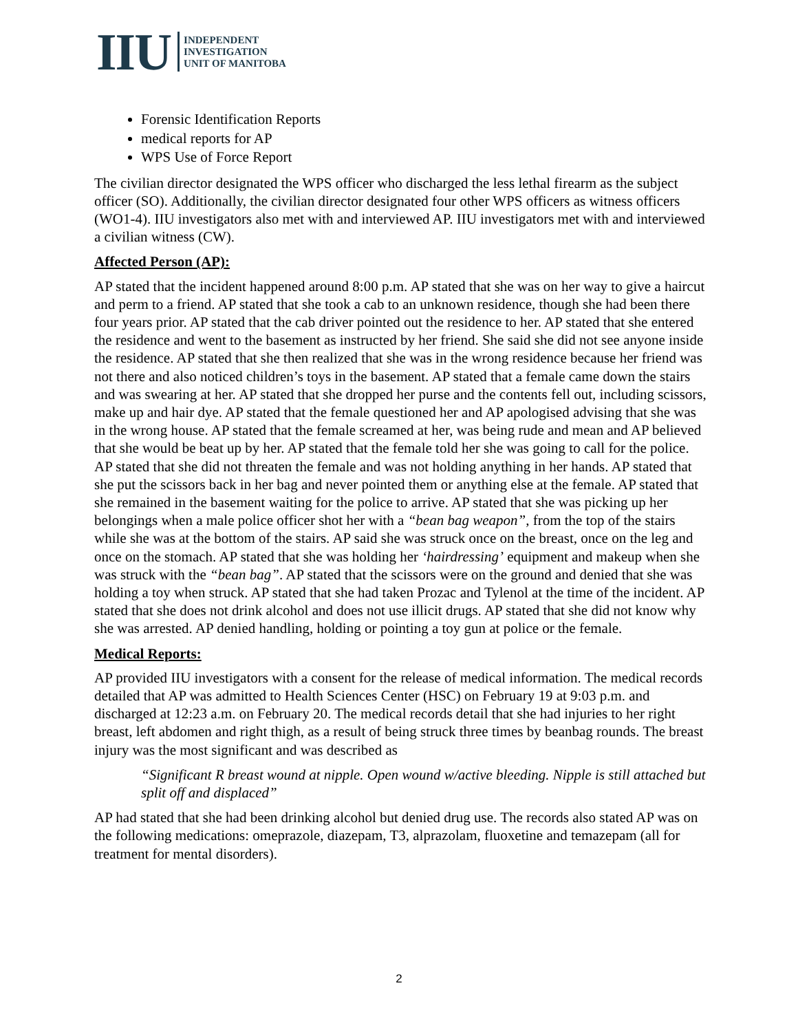IIU
INDEPENDENT
INVESTIGATION
UNIT OF MANITOBA
Forensic Identification Reports
medical reports for AP
WPS Use of Force Report
The civilian director designated the WPS officer who discharged the less lethal firearm as the subject officer (SO). Additionally, the civilian director designated four other WPS officers as witness officers (WO1-4). IIU investigators also met with and interviewed AP. IIU investigators met with and interviewed a civilian witness (CW).
Affected Person (AP):
AP stated that the incident happened around 8:00 p.m. AP stated that she was on her way to give a haircut and perm to a friend. AP stated that she took a cab to an unknown residence, though she had been there four years prior. AP stated that the cab driver pointed out the residence to her. AP stated that she entered the residence and went to the basement as instructed by her friend. She said she did not see anyone inside the residence. AP stated that she then realized that she was in the wrong residence because her friend was not there and also noticed children’s toys in the basement. AP stated that a female came down the stairs and was swearing at her. AP stated that she dropped her purse and the contents fell out, including scissors, make up and hair dye. AP stated that the female questioned her and AP apologised advising that she was in the wrong house. AP stated that the female screamed at her, was being rude and mean and AP believed that she would be beat up by her. AP stated that the female told her she was going to call for the police. AP stated that she did not threaten the female and was not holding anything in her hands. AP stated that she put the scissors back in her bag and never pointed them or anything else at the female. AP stated that she remained in the basement waiting for the police to arrive. AP stated that she was picking up her belongings when a male police officer shot her with a “bean bag weapon”, from the top of the stairs while she was at the bottom of the stairs. AP said she was struck once on the breast, once on the leg and once on the stomach. AP stated that she was holding her ‘hairdressing’ equipment and makeup when she was struck with the “bean bag”. AP stated that the scissors were on the ground and denied that she was holding a toy when struck. AP stated that she had taken Prozac and Tylenol at the time of the incident. AP stated that she does not drink alcohol and does not use illicit drugs. AP stated that she did not know why she was arrested. AP denied handling, holding or pointing a toy gun at police or the female.
Medical Reports:
AP provided IIU investigators with a consent for the release of medical information. The medical records detailed that AP was admitted to Health Sciences Center (HSC) on February 19 at 9:03 p.m. and discharged at 12:23 a.m. on February 20. The medical records detail that she had injuries to her right breast, left abdomen and right thigh, as a result of being struck three times by beanbag rounds. The breast injury was the most significant and was described as
“Significant R breast wound at nipple. Open wound w/active bleeding. Nipple is still attached but split off and displaced”
AP had stated that she had been drinking alcohol but denied drug use. The records also stated AP was on the following medications: omeprazole, diazepam, T3, alprazolam, fluoxetine and temazepam (all for treatment for mental disorders).
2